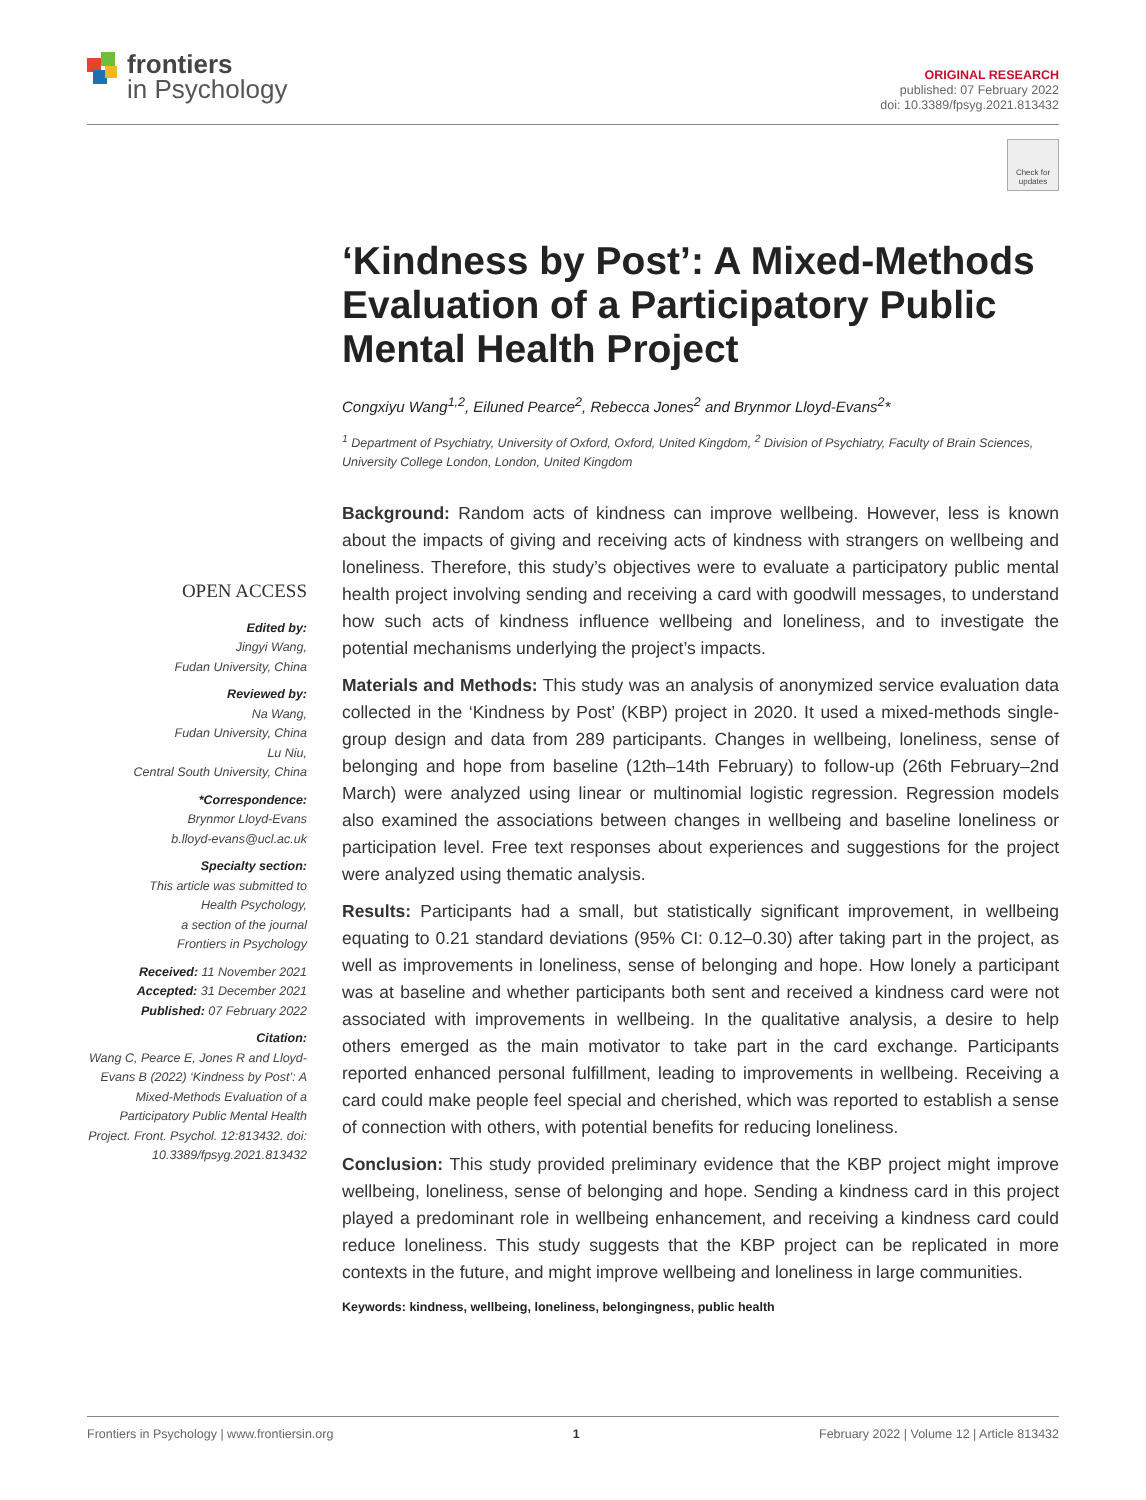frontiers
in Psychology
ORIGINAL RESEARCH
published: 07 February 2022
doi: 10.3389/fpsyg.2021.813432
Check for updates
OPEN ACCESS
Edited by:
Jingyi Wang,
Fudan University, China
Reviewed by:
Na Wang,
Fudan University, China
Lu Niu,
Central South University, China
*Correspondence:
Brynmor Lloyd-Evans
b.lloyd-evans@ucl.ac.uk
Specialty section:
This article was submitted to
Health Psychology,
a section of the journal
Frontiers in Psychology
Received: 11 November 2021
Accepted: 31 December 2021
Published: 07 February 2022
Citation:
Wang C, Pearce E, Jones R and Lloyd-Evans B (2022) ‘Kindness by Post’: A Mixed-Methods Evaluation of a Participatory Public Mental Health Project. Front. Psychol. 12:813432. doi: 10.3389/fpsyg.2021.813432
‘Kindness by Post’: A Mixed-Methods Evaluation of a Participatory Public Mental Health Project
Congxiyu Wang<sup>1,2</sup>, Eiluned Pearce<sup>2</sup>, Rebecca Jones<sup>2</sup> and Brynmor Lloyd-Evans<sup>2</sup>*
<sup>1</sup> Department of Psychiatry, University of Oxford, Oxford, United Kingdom, <sup>2</sup> Division of Psychiatry, Faculty of Brain Sciences, University College London, London, United Kingdom
Background: Random acts of kindness can improve wellbeing. However, less is known about the impacts of giving and receiving acts of kindness with strangers on wellbeing and loneliness. Therefore, this study’s objectives were to evaluate a participatory public mental health project involving sending and receiving a card with goodwill messages, to understand how such acts of kindness influence wellbeing and loneliness, and to investigate the potential mechanisms underlying the project’s impacts.
Materials and Methods: This study was an analysis of anonymized service evaluation data collected in the ‘Kindness by Post’ (KBP) project in 2020. It used a mixed-methods single-group design and data from 289 participants. Changes in wellbeing, loneliness, sense of belonging and hope from baseline (12th–14th February) to follow-up (26th February–2nd March) were analyzed using linear or multinomial logistic regression. Regression models also examined the associations between changes in wellbeing and baseline loneliness or participation level. Free text responses about experiences and suggestions for the project were analyzed using thematic analysis.
Results: Participants had a small, but statistically significant improvement, in wellbeing equating to 0.21 standard deviations (95% CI: 0.12–0.30) after taking part in the project, as well as improvements in loneliness, sense of belonging and hope. How lonely a participant was at baseline and whether participants both sent and received a kindness card were not associated with improvements in wellbeing. In the qualitative analysis, a desire to help others emerged as the main motivator to take part in the card exchange. Participants reported enhanced personal fulfillment, leading to improvements in wellbeing. Receiving a card could make people feel special and cherished, which was reported to establish a sense of connection with others, with potential benefits for reducing loneliness.
Conclusion: This study provided preliminary evidence that the KBP project might improve wellbeing, loneliness, sense of belonging and hope. Sending a kindness card in this project played a predominant role in wellbeing enhancement, and receiving a kindness card could reduce loneliness. This study suggests that the KBP project can be replicated in more contexts in the future, and might improve wellbeing and loneliness in large communities.
Keywords: kindness, wellbeing, loneliness, belongingness, public health
Frontiers in Psychology | www.frontiersin.org 1 February 2022 | Volume 12 | Article 813432